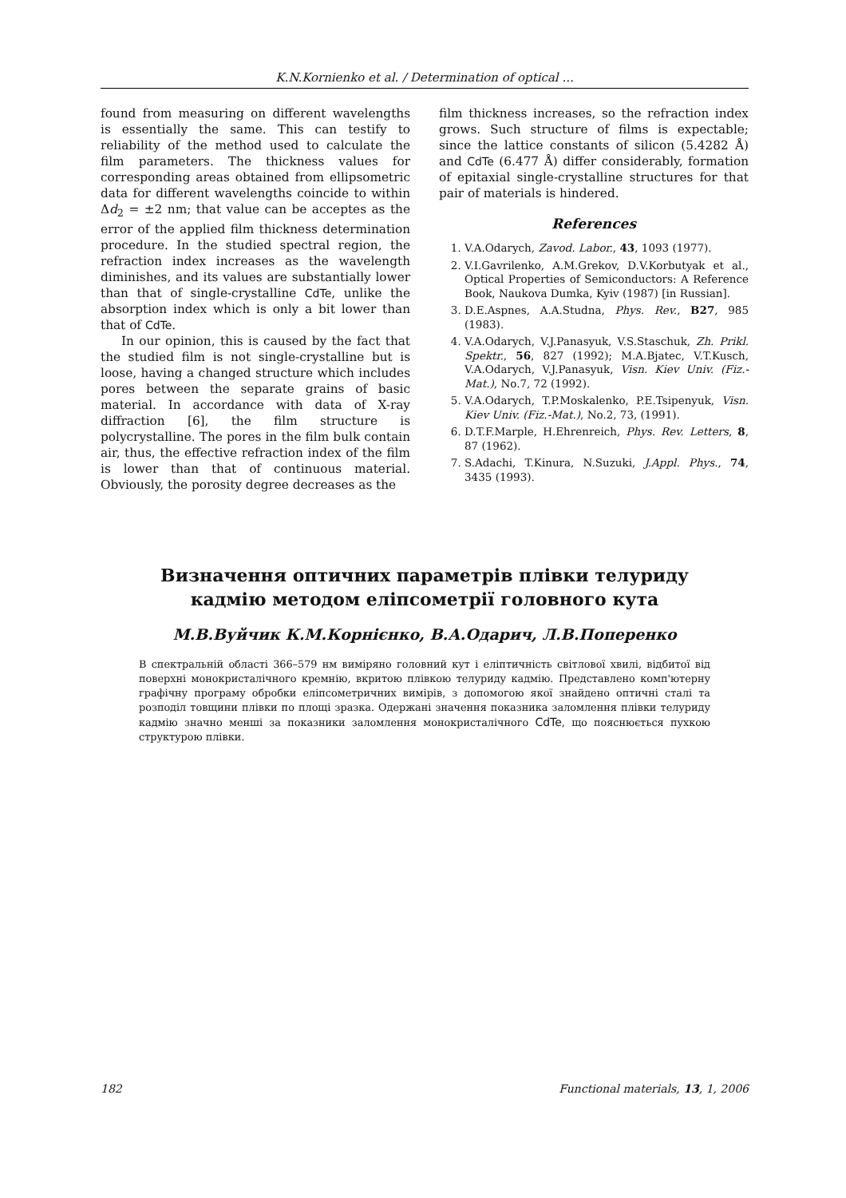K.N.Kornienko et al. / Determination of optical ...
found from measuring on different wavelengths is essentially the same. This can testify to reliability of the method used to calculate the film parameters. The thickness values for corresponding areas obtained from ellipsometric data for different wavelengths coincide to within Δd<sub>2</sub> = ±2 nm; that value can be acceptes as the error of the applied film thickness determination procedure. In the studied spectral region, the refraction index increases as the wavelength diminishes, and its values are substantially lower than that of single-crystalline CdTe, unlike the absorption index which is only a bit lower than that of CdTe.
In our opinion, this is caused by the fact that the studied film is not single-crystalline but is loose, having a changed structure which includes pores between the separate grains of basic material. In accordance with data of X-ray diffraction [6], the film structure is polycrystalline. The pores in the film bulk contain air, thus, the effective refraction index of the film is lower than that of continuous material. Obviously, the porosity degree decreases as the
film thickness increases, so the refraction index grows. Such structure of films is expectable; since the lattice constants of silicon (5.4282 Å) and CdTe (6.477 Å) differ considerably, formation of epitaxial single-crystalline structures for that pair of materials is hindered.
References
1. V.A.Odarych, Zavod. Labor., 43, 1093 (1977).
2. V.I.Gavrilenko, A.M.Grekov, D.V.Korbutyak et al., Optical Properties of Semiconductors: A Reference Book, Naukova Dumka, Kyiv (1987) [in Russian].
3. D.E.Aspnes, A.A.Studna, Phys. Rev., B27, 985 (1983).
4. V.A.Odarych, V.J.Panasyuk, V.S.Staschuk, Zh. Prikl. Spektr., 56, 827 (1992); M.A.Bjatec, V.T.Kusch, V.A.Odarych, V.J.Panasyuk, Visn. Kiev Univ. (Fiz.-Mat.), No.7, 72 (1992).
5. V.A.Odarych, T.P.Moskalenko, P.E.Tsipenyuk, Visn. Kiev Univ. (Fiz.-Mat.), No.2, 73, (1991).
6. D.T.F.Marple, H.Ehrenreich, Phys. Rev. Letters, 8, 87 (1962).
7. S.Adachi, T.Kinura, N.Suzuki, J.Appl. Phys., 74, 3435 (1993).
Визначення оптичних параметрів плівки телуриду кадмію методом еліпсометрії головного кута
М.В.Вуйчик К.М.Корнієнко, В.А.Одарич, Л.В.Поперенко
В спектральній області 366–579 нм виміряно головний кут і еліптичність світлової хвилі, відбитої від поверхні монокристалічного кремнію, вкритою плівкою телуриду кадмію. Представлено комп'ютерну графічну програму обробки еліпсометричних вимірів, з допомогою якої знайдено оптичні сталі та розподіл товщини плівки по площі зразка. Одержані значення показника заломлення плівки телуриду кадмію значно менші за показники заломлення монокристалічного CdTe, що пояснюється пухкою структурою плівки.
182 Functional materials, 13, 1, 2006